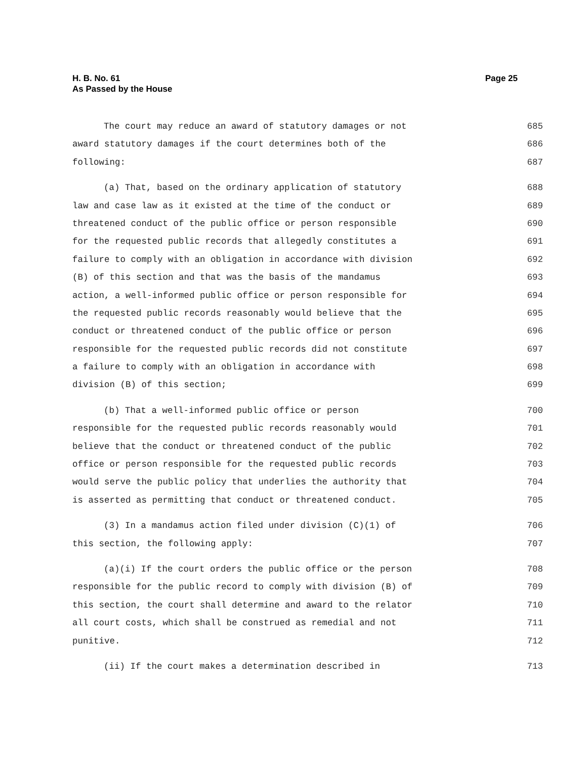Page 25 H. B. No. 61
As Passed by the House
The court may reduce an award of statutory damages or not 685
award statutory damages if the court determines both of the 686
following: 687
(a) That, based on the ordinary application of statutory 688
law and case law as it existed at the time of the conduct or 689
threatened conduct of the public office or person responsible 690
for the requested public records that allegedly constitutes a 691
failure to comply with an obligation in accordance with division 692
(B) of this section and that was the basis of the mandamus 693
action, a well-informed public office or person responsible for 694
the requested public records reasonably would believe that the 695
conduct or threatened conduct of the public office or person 696
responsible for the requested public records did not constitute 697
a failure to comply with an obligation in accordance with 698
division (B) of this section; 699
(b) That a well-informed public office or person 700
responsible for the requested public records reasonably would 701
believe that the conduct or threatened conduct of the public 702
office or person responsible for the requested public records 703
would serve the public policy that underlies the authority that 704
is asserted as permitting that conduct or threatened conduct. 705
(3) In a mandamus action filed under division (C)(1) of 706
this section, the following apply: 707
(a)(i) If the court orders the public office or the person 708
responsible for the public record to comply with division (B) of 709
this section, the court shall determine and award to the relator 710
all court costs, which shall be construed as remedial and not 711
punitive. 712
(ii) If the court makes a determination described in 713